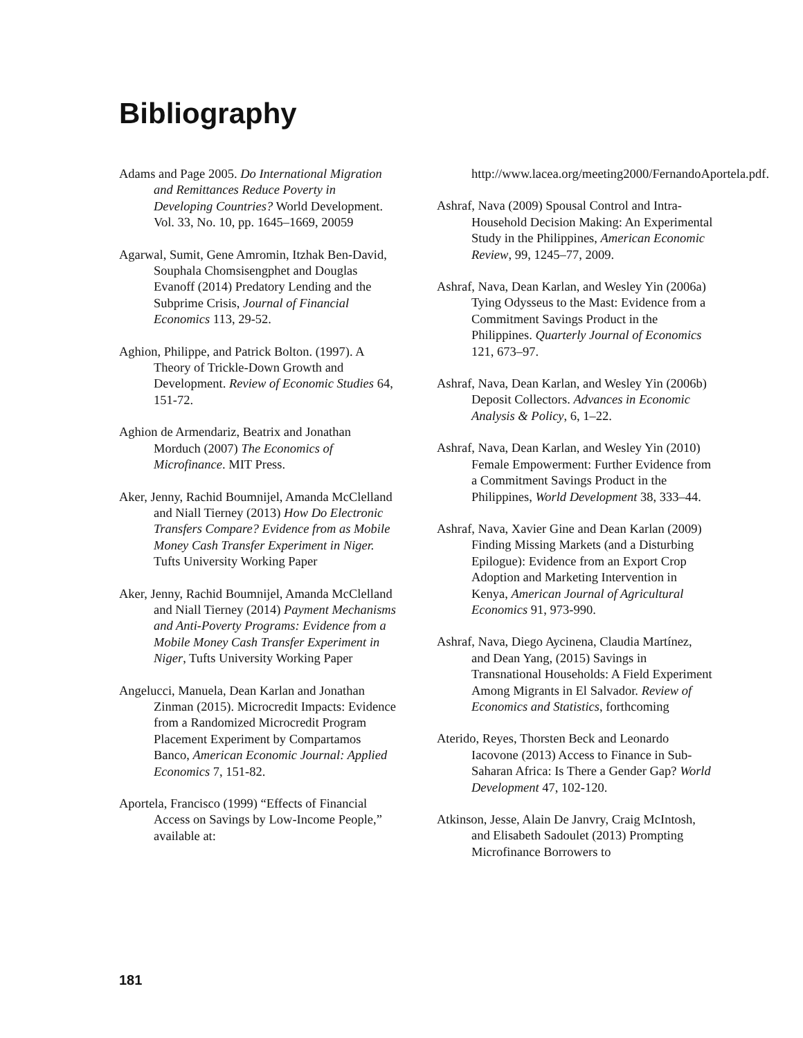Bibliography
Adams and Page 2005. Do International Migration and Remittances Reduce Poverty in Developing Countries? World Development. Vol. 33, No. 10, pp. 1645–1669, 20059
Agarwal, Sumit, Gene Amromin, Itzhak Ben-David, Souphala Chomsisengphet and Douglas Evanoff (2014) Predatory Lending and the Subprime Crisis, Journal of Financial Economics 113, 29-52.
Aghion, Philippe, and Patrick Bolton. (1997). A Theory of Trickle-Down Growth and Development. Review of Economic Studies 64, 151-72.
Aghion de Armendariz, Beatrix and Jonathan Morduch (2007) The Economics of Microfinance. MIT Press.
Aker, Jenny, Rachid Boumnijel, Amanda McClelland and Niall Tierney (2013) How Do Electronic Transfers Compare? Evidence from as Mobile Money Cash Transfer Experiment in Niger. Tufts University Working Paper
Aker, Jenny, Rachid Boumnijel, Amanda McClelland and Niall Tierney (2014) Payment Mechanisms and Anti-Poverty Programs: Evidence from a Mobile Money Cash Transfer Experiment in Niger, Tufts University Working Paper
Angelucci, Manuela, Dean Karlan and Jonathan Zinman (2015). Microcredit Impacts: Evidence from a Randomized Microcredit Program Placement Experiment by Compartamos Banco, American Economic Journal: Applied Economics 7, 151-82.
Aportela, Francisco (1999) “Effects of Financial Access on Savings by Low-Income People,” available at:
http://www.lacea.org/meeting2000/FernandoAportela.pdf.
Ashraf, Nava (2009) Spousal Control and Intra-Household Decision Making: An Experimental Study in the Philippines, American Economic Review, 99, 1245–77, 2009.
Ashraf, Nava, Dean Karlan, and Wesley Yin (2006a) Tying Odysseus to the Mast: Evidence from a Commitment Savings Product in the Philippines. Quarterly Journal of Economics 121, 673–97.
Ashraf, Nava, Dean Karlan, and Wesley Yin (2006b) Deposit Collectors. Advances in Economic Analysis & Policy, 6, 1–22.
Ashraf, Nava, Dean Karlan, and Wesley Yin (2010) Female Empowerment: Further Evidence from a Commitment Savings Product in the Philippines, World Development 38, 333–44.
Ashraf, Nava, Xavier Gine and Dean Karlan (2009) Finding Missing Markets (and a Disturbing Epilogue): Evidence from an Export Crop Adoption and Marketing Intervention in Kenya, American Journal of Agricultural Economics 91, 973-990.
Ashraf, Nava, Diego Aycinena, Claudia Martínez, and Dean Yang, (2015) Savings in Transnational Households: A Field Experiment Among Migrants in El Salvador. Review of Economics and Statistics, forthcoming
Aterido, Reyes, Thorsten Beck and Leonardo Iacovone (2013) Access to Finance in Sub-Saharan Africa: Is There a Gender Gap? World Development 47, 102-120.
Atkinson, Jesse, Alain De Janvry, Craig McIntosh, and Elisabeth Sadoulet (2013) Prompting Microfinance Borrowers to
181